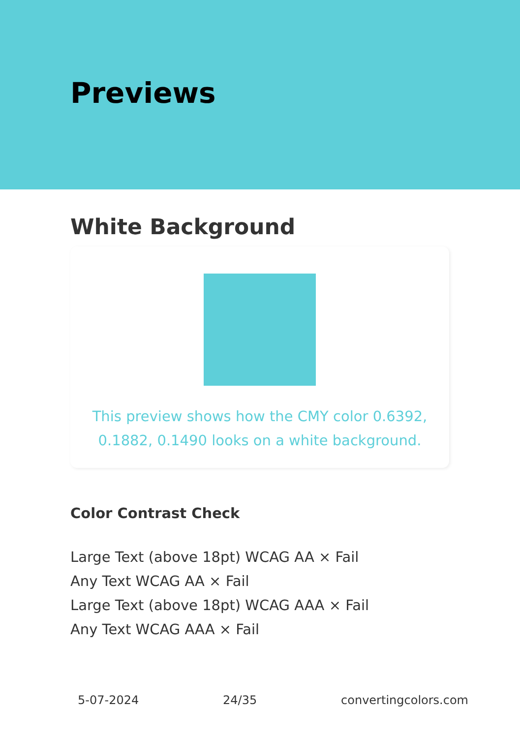Previews
White Background
This preview shows how the CMY color 0.6392, 0.1882, 0.1490 looks on a white background.
Color Contrast Check
Large Text (above 18pt) WCAG AA × Fail
Any Text WCAG AA × Fail
Large Text (above 18pt) WCAG AAA × Fail
Any Text WCAG AAA × Fail
5-07-2024 24/35 convertingcolors.com